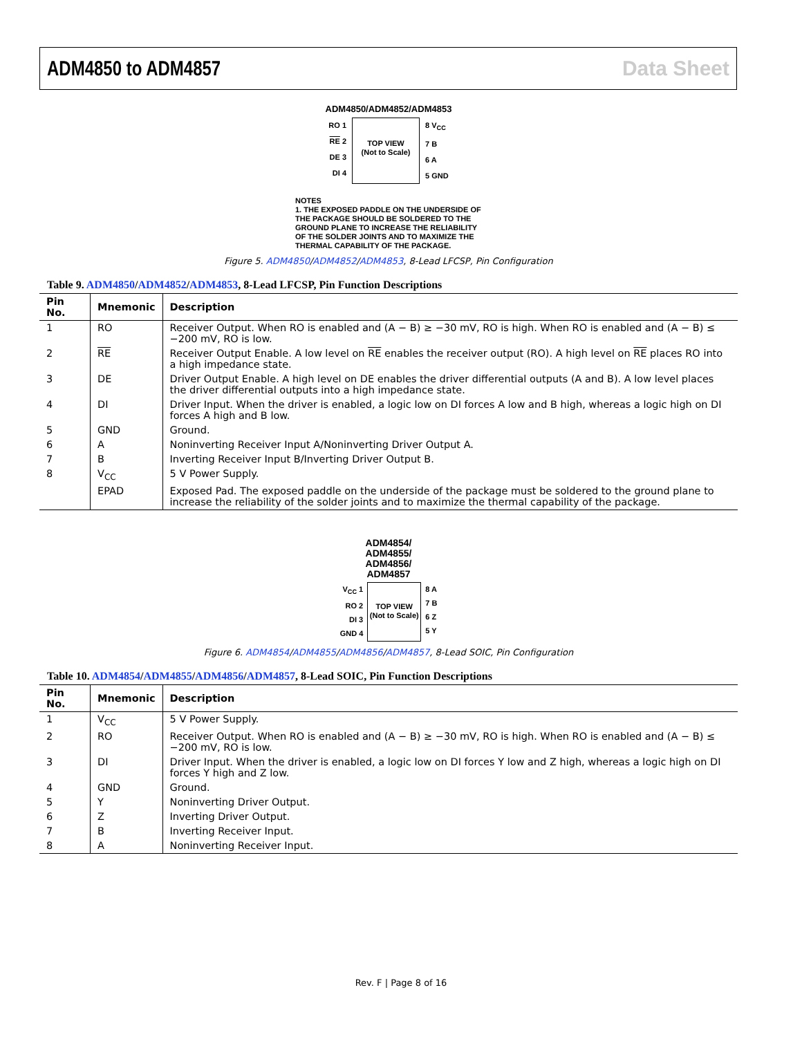ADM4850 to ADM4857 Data Sheet
ADM4850/ADM4852/ADM4853
RO 1
RE 2
DE 3
DI 4
TOP VIEW
(Not to Scale)
8 V<sub>CC</sub>
7 B
6 A
5 GND
NOTES
1. THE EXPOSED PADDLE ON THE UNDERSIDE OF THE PACKAGE SHOULD BE SOLDERED TO THE GROUND PLANE TO INCREASE THE RELIABILITY OF THE SOLDER JOINTS AND TO MAXIMIZE THE THERMAL CAPABILITY OF THE PACKAGE.
Figure 5. ADM4850/ADM4852/ADM4853, 8-Lead LFCSP, Pin Configuration
Table 9. ADM4850/ADM4852/ADM4853, 8-Lead LFCSP, Pin Function Descriptions
| Pin No. | Mnemonic | Description |
| --- | --- | --- |
| 1 | RO | Receiver Output. When RO is enabled and (A − B) ≥ −30 mV, RO is high. When RO is enabled and (A − B) ≤ −200 mV, RO is low. |
| 2 | RE | Receiver Output Enable. A low level on RE enables the receiver output (RO). A high level on RE places RO into a high impedance state. |
| 3 | DE | Driver Output Enable. A high level on DE enables the driver differential outputs (A and B). A low level places the driver differential outputs into a high impedance state. |
| 4 | DI | Driver Input. When the driver is enabled, a logic low on DI forces A low and B high, whereas a logic high on DI forces A high and B low. |
| 5 | GND | Ground. |
| 6 | A | Noninverting Receiver Input A/Noninverting Driver Output A. |
| 7 | B | Inverting Receiver Input B/Inverting Driver Output B. |
| 8 | V<sub>CC</sub> | 5 V Power Supply. |
| | EPAD | Exposed Pad. The exposed paddle on the underside of the package must be soldered to the ground plane to increase the reliability of the solder joints and to maximize the thermal capability of the package. |
ADM4854/
ADM4855/
ADM4856/
ADM4857
V<sub>CC</sub> 1
RO 2
DI 3
GND 4
TOP VIEW
(Not to Scale)
8 A
7 B
6 Z
5 Y
Figure 6. ADM4854/ADM4855/ADM4856/ADM4857, 8-Lead SOIC, Pin Configuration
Table 10. ADM4854/ADM4855/ADM4856/ADM4857, 8-Lead SOIC, Pin Function Descriptions
| Pin No. | Mnemonic | Description |
| --- | --- | --- |
| 1 | V<sub>CC</sub> | 5 V Power Supply. |
| 2 | RO | Receiver Output. When RO is enabled and (A − B) ≥ −30 mV, RO is high. When RO is enabled and (A − B) ≤ −200 mV, RO is low. |
| 3 | DI | Driver Input. When the driver is enabled, a logic low on DI forces Y low and Z high, whereas a logic high on DI forces Y high and Z low. |
| 4 | GND | Ground. |
| 5 | Y | Noninverting Driver Output. |
| 6 | Z | Inverting Driver Output. |
| 7 | B | Inverting Receiver Input. |
| 8 | A | Noninverting Receiver Input. |
Rev. F | Page 8 of 16